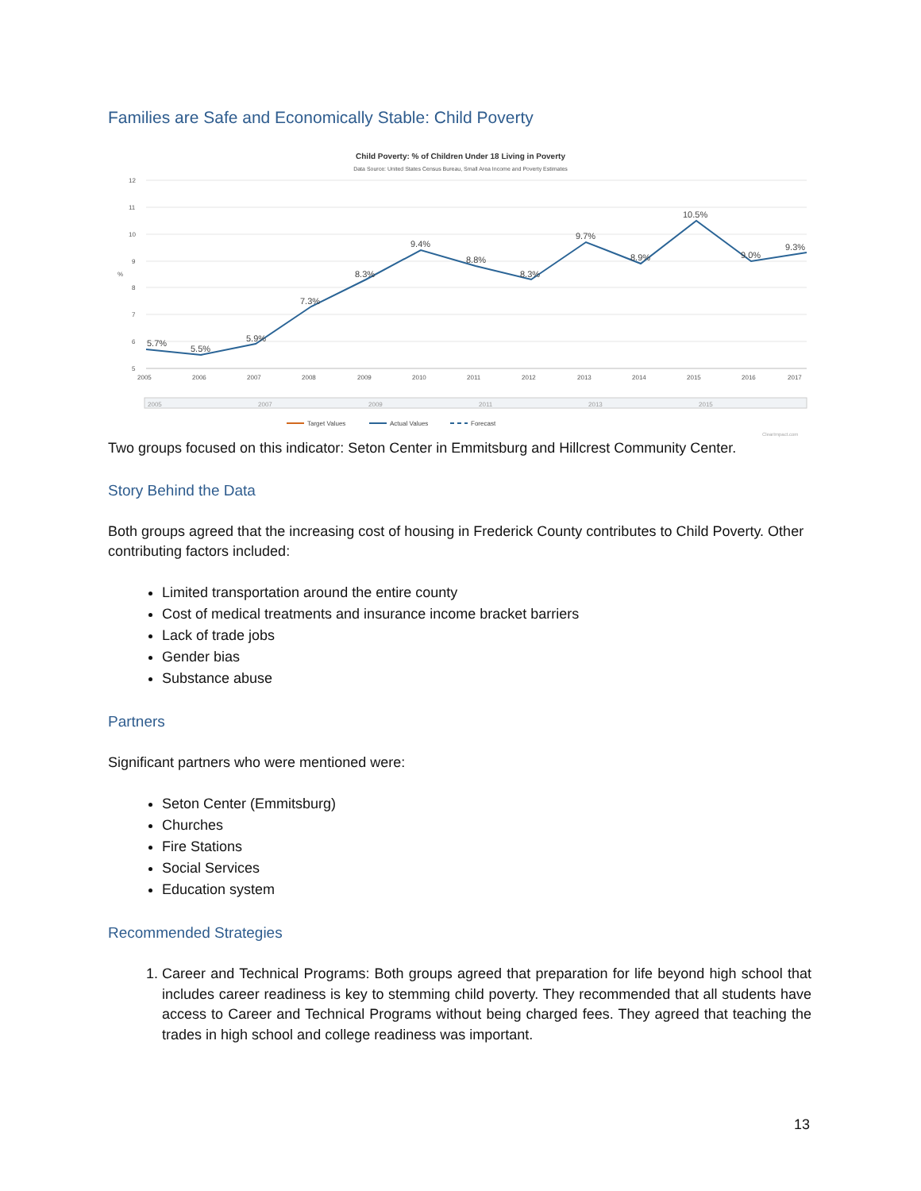Families are Safe and Economically Stable: Child Poverty
Child Poverty: % of Children Under 18 Living in Poverty
Data Source: United States Census Bureau, Small Area Income and Poverty Estimates
12
11
10
9
8
7
6
5
%
2005
2006
2007
2008
2009
2010
2011
2012
2013
2014
2015
2016
2017
5.7%
5.5%
5.9%
7.3%
8.3%
9.4%
8.8%
8.3%
9.7%
8.9%
10.5%
9.0%
9.3%
2005
2007
2009
2011
2013
2015
Target Values
Actual Values
Forecast
ClearImpact.com
Two groups focused on this indicator: Seton Center in Emmitsburg and Hillcrest Community Center.
Story Behind the Data
Both groups agreed that the increasing cost of housing in Frederick County contributes to Child Poverty. Other contributing factors included:
Limited transportation around the entire county
Cost of medical treatments and insurance income bracket barriers
Lack of trade jobs
Gender bias
Substance abuse
Partners
Significant partners who were mentioned were:
Seton Center (Emmitsburg)
Churches
Fire Stations
Social Services
Education system
Recommended Strategies
1. Career and Technical Programs: Both groups agreed that preparation for life beyond high school that includes career readiness is key to stemming child poverty. They recommended that all students have access to Career and Technical Programs without being charged fees. They agreed that teaching the trades in high school and college readiness was important.
13